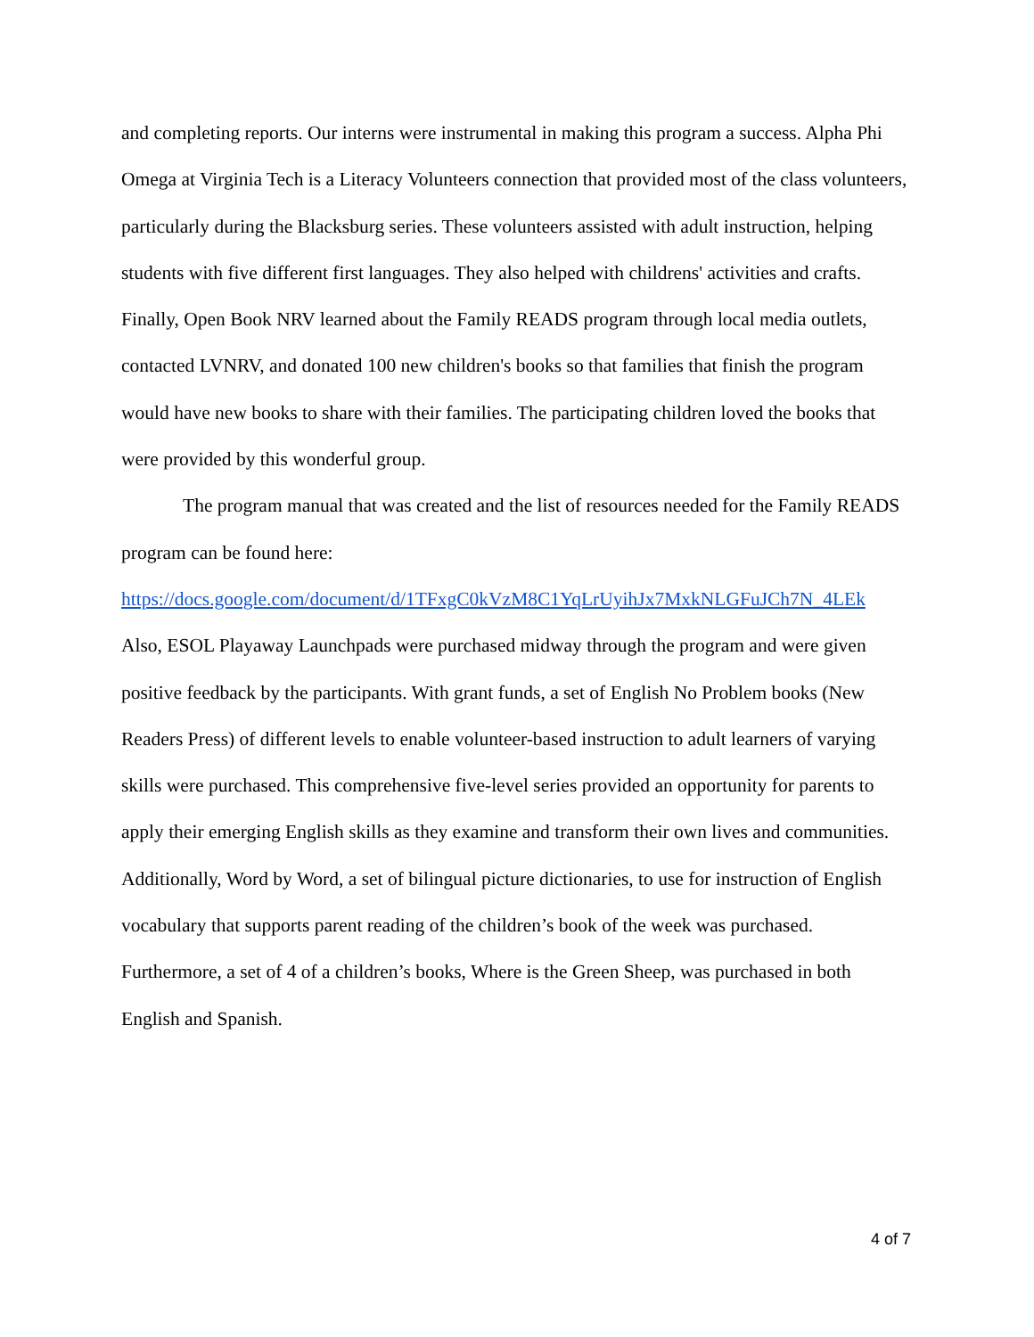and completing reports. Our interns were instrumental in making this program a success. Alpha Phi Omega at Virginia Tech is a Literacy Volunteers connection that provided most of the class volunteers, particularly during the Blacksburg series. These volunteers assisted with adult instruction, helping students with five different first languages. They also helped with childrens' activities and crafts. Finally, Open Book NRV learned about the Family READS program through local media outlets, contacted LVNRV, and donated 100 new children's books so that families that finish the program would have new books to share with their families. The participating children loved the books that were provided by this wonderful group.
The program manual that was created and the list of resources needed for the Family READS program can be found here:
https://docs.google.com/document/d/1TFxgC0kVzM8C1YqLrUyihJx7MxkNLGFuJCh7N_4LEk
Also, ESOL Playaway Launchpads were purchased midway through the program and were given positive feedback by the participants. With grant funds, a set of English No Problem books (New Readers Press) of different levels to enable volunteer-based instruction to adult learners of varying skills were purchased. This comprehensive five-level series provided an opportunity for parents to apply their emerging English skills as they examine and transform their own lives and communities. Additionally, Word by Word, a set of bilingual picture dictionaries, to use for instruction of English vocabulary that supports parent reading of the children’s book of the week was purchased. Furthermore, a set of 4 of a children’s books, Where is the Green Sheep, was purchased in both English and Spanish.
4 of 7